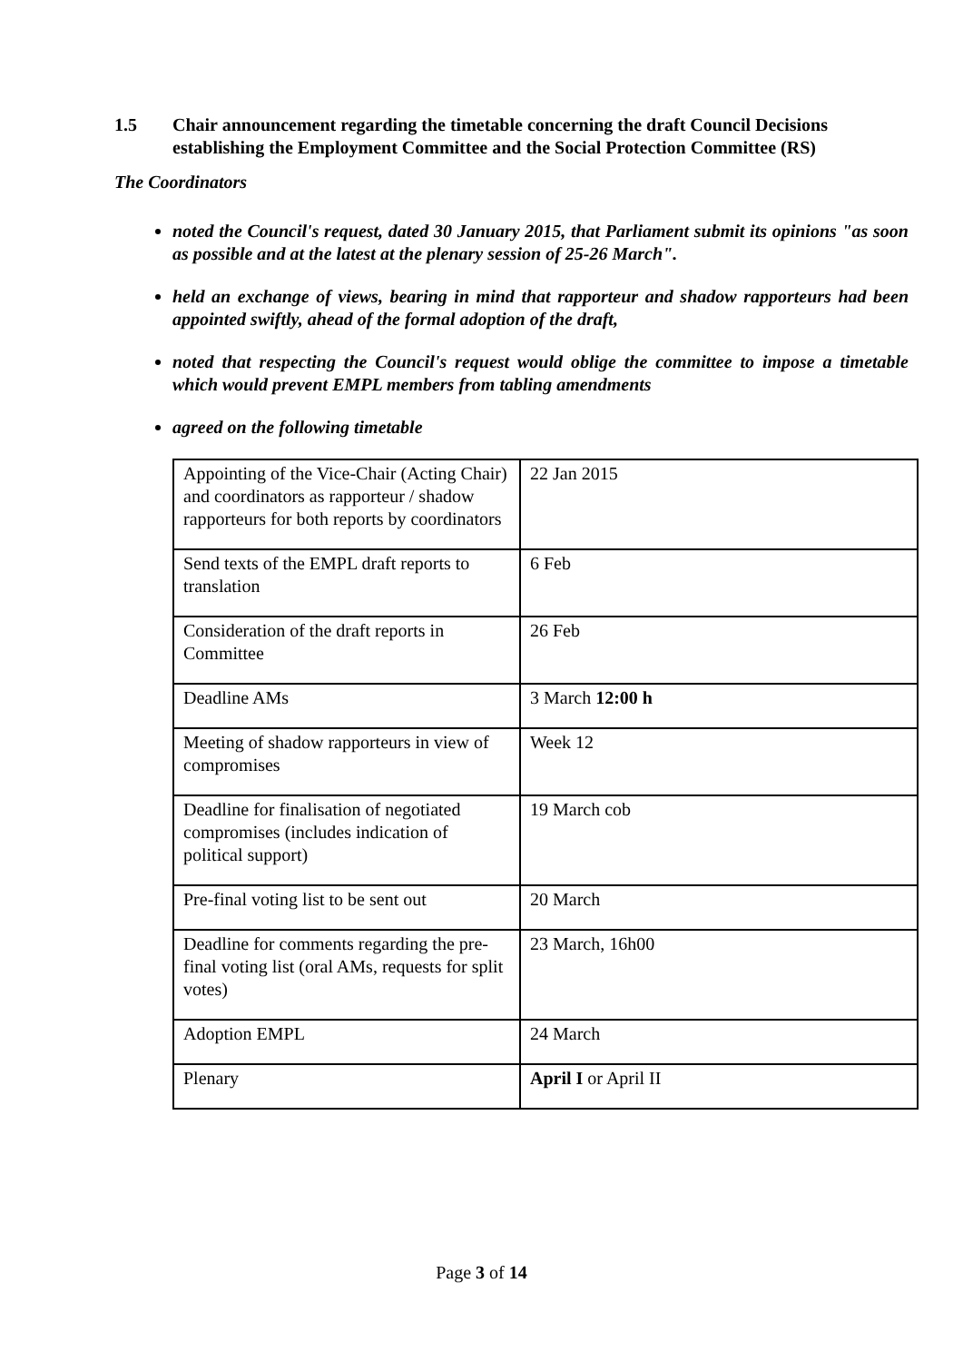1.5 Chair announcement regarding the timetable concerning the draft Council Decisions establishing the Employment Committee and the Social Protection Committee (RS)
The Coordinators
noted the Council's request, dated 30 January 2015, that Parliament submit its opinions "as soon as possible and at the latest at the plenary session of 25-26 March".
held an exchange of views, bearing in mind that rapporteur and shadow rapporteurs had been appointed swiftly, ahead of the formal adoption of the draft,
noted that respecting the Council's request would oblige the committee to impose a timetable which would prevent EMPL members from tabling amendments
agreed on the following timetable
| Appointing of the Vice-Chair (Acting Chair) and coordinators as rapporteur / shadow rapporteurs for both reports by coordinators | 22 Jan 2015 |
| Send texts of the EMPL draft reports to translation | 6 Feb |
| Consideration of the draft reports in Committee | 26 Feb |
| Deadline AMs | 3 March 12:00 h |
| Meeting of shadow rapporteurs in view of compromises | Week 12 |
| Deadline for finalisation of negotiated compromises (includes indication of political support) | 19 March cob |
| Pre-final voting list to be sent out | 20 March |
| Deadline for comments regarding the pre-final voting list (oral AMs, requests for split votes) | 23 March, 16h00 |
| Adoption EMPL | 24 March |
| Plenary | April I or April II |
Page 3 of 14